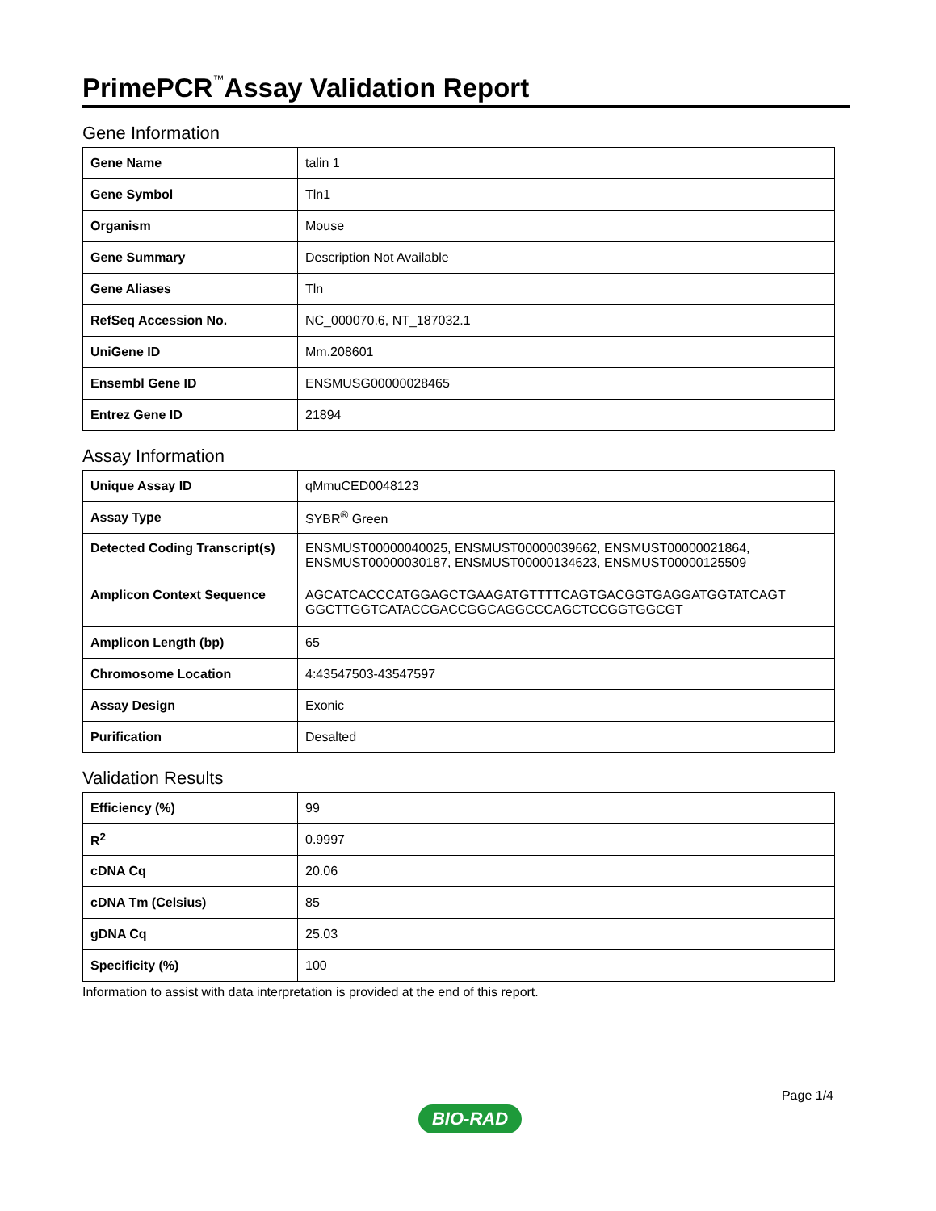PrimePCR<sup>™</sup>Assay Validation Report
Gene Information
| Gene Name | talin 1 |
| Gene Symbol | Tln1 |
| Organism | Mouse |
| Gene Summary | Description Not Available |
| Gene Aliases | Tln |
| RefSeq Accession No. | NC_000070.6, NT_187032.1 |
| UniGene ID | Mm.208601 |
| Ensembl Gene ID | ENSMUSG00000028465 |
| Entrez Gene ID | 21894 |
Assay Information
| Unique Assay ID | qMmuCED0048123 |
| Assay Type | SYBR<sup>®</sup> Green |
| Detected Coding Transcript(s) | ENSMUST00000040025, ENSMUST00000039662, ENSMUST00000021864, ENSMUST00000030187, ENSMUST00000134623, ENSMUST00000125509 |
| Amplicon Context Sequence | AGCATCACCCATGGAGCTGAAGATGTTTTCAGTGACGGTGAGGATGGTATCAGT GGCTTGGTCATACCGACCGGCAGGCCCAGCTCCGGTGGCGT |
| Amplicon Length (bp) | 65 |
| Chromosome Location | 4:43547503-43547597 |
| Assay Design | Exonic |
| Purification | Desalted |
Validation Results
| Efficiency (%) | 99 |
| R<sup>2</sup> | 0.9997 |
| cDNA Cq | 20.06 |
| cDNA Tm (Celsius) | 85 |
| gDNA Cq | 25.03 |
| Specificity (%) | 100 |
Information to assist with data interpretation is provided at the end of this report.
Page 1/4
BIO-RAD